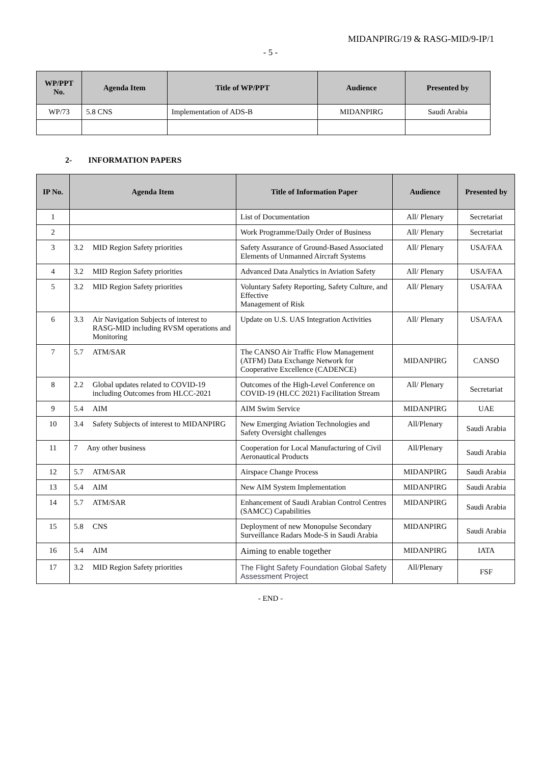MIDANPIRG/19 & RASG-MID/9-IP/1
- 5 -
| WP/PPT No. | Agenda Item | Title of WP/PPT | Audience | Presented by |
| --- | --- | --- | --- | --- |
| WP/73 | 5.8 CNS | Implementation of ADS-B | MIDANPIRG | Saudi Arabia |
2- INFORMATION PAPERS
| IP No. | Agenda Item | Title of Information Paper | Audience | Presented by |
| --- | --- | --- | --- | --- |
| 1 | | List of Documentation | All/ Plenary | Secretariat |
| 2 | | Work Programme/Daily Order of Business | All/ Plenary | Secretariat |
| 3 | 3.2 MID Region Safety priorities | Safety Assurance of Ground-Based Associated Elements of Unmanned Aircraft Systems | All/ Plenary | USA/FAA |
| 4 | 3.2 MID Region Safety priorities | Advanced Data Analytics in Aviation Safety | All/ Plenary | USA/FAA |
| 5 | 3.2 MID Region Safety priorities | Voluntary Safety Reporting, Safety Culture, and Effective Management of Risk | All/ Plenary | USA/FAA |
| 6 | 3.3 Air Navigation Subjects of interest to RASG-MID including RVSM operations and Monitoring | Update on U.S. UAS Integration Activities | All/ Plenary | USA/FAA |
| 7 | 5.7 ATM/SAR | The CANSO Air Traffic Flow Management (ATFM) Data Exchange Network for Cooperative Excellence (CADENCE) | MIDANPIRG | CANSO |
| 8 | 2.2 Global updates related to COVID-19 including Outcomes from HLCC-2021 | Outcomes of the High-Level Conference on COVID-19 (HLCC 2021) Facilitation Stream | All/ Plenary | Secretariat |
| 9 | 5.4 AIM | AIM Swim Service | MIDANPIRG | UAE |
| 10 | 3.4 Safety Subjects of interest to MIDANPIRG | New Emerging Aviation Technologies and Safety Oversight challenges | All/Plenary | Saudi Arabia |
| 11 | 7 Any other business | Cooperation for Local Manufacturing of Civil Aeronautical Products | All/Plenary | Saudi Arabia |
| 12 | 5.7 ATM/SAR | Airspace Change Process | MIDANPIRG | Saudi Arabia |
| 13 | 5.4 AIM | New AIM System Implementation | MIDANPIRG | Saudi Arabia |
| 14 | 5.7 ATM/SAR | Enhancement of Saudi Arabian Control Centres (SAMCC) Capabilities | MIDANPIRG | Saudi Arabia |
| 15 | 5.8 CNS | Deployment of new Monopulse Secondary Surveillance Radars Mode-S in Saudi Arabia | MIDANPIRG | Saudi Arabia |
| 16 | 5.4 AIM | Aiming to enable together | MIDANPIRG | IATA |
| 17 | 3.2 MID Region Safety priorities | The Flight Safety Foundation Global Safety Assessment Project | All/Plenary | FSF |
- END -